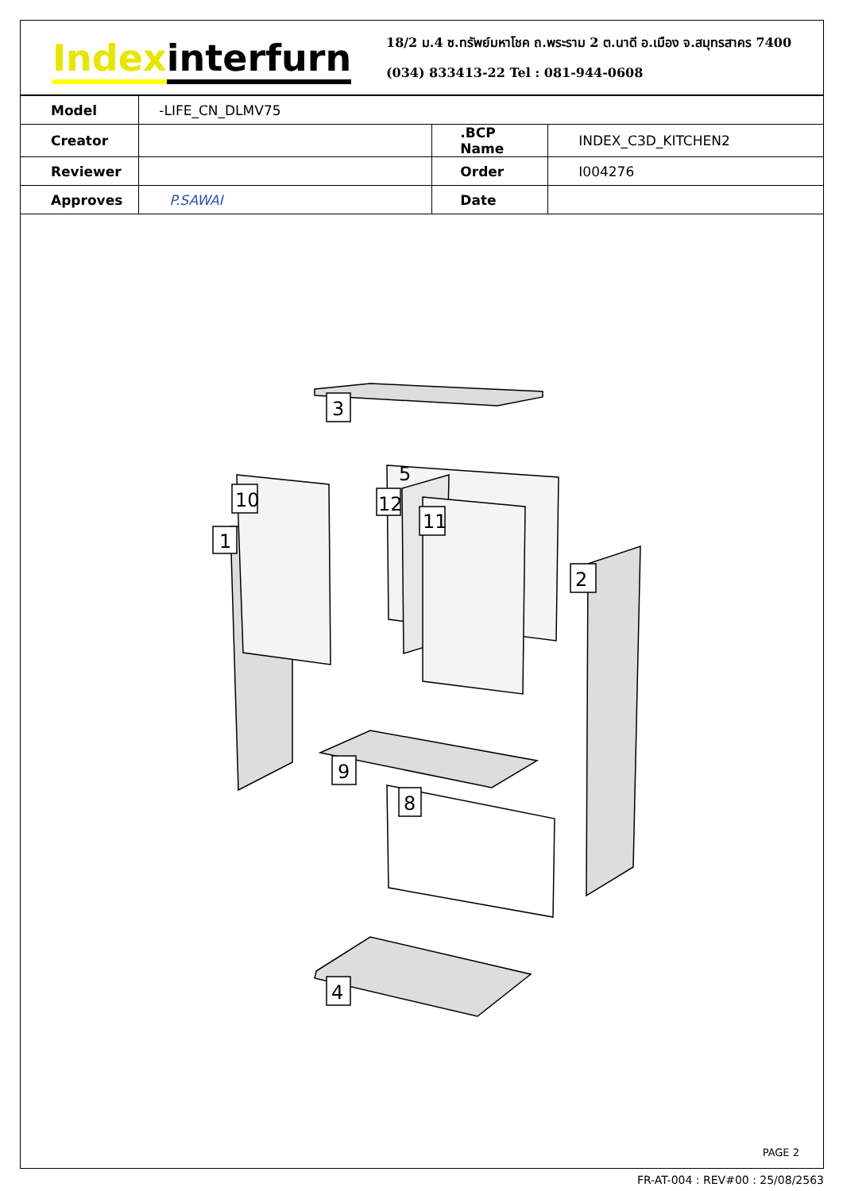Index interfurn
18/2 ม.4 ซ.ทรัพย์มหาโชค ถ.พระราม 2 ต.นาดี อ.เมือง จ.สมุทรสาคร 7400
(034) 833413-22 Tel : 081-944-0608
| Model | -LIFE_CN_DLMV75 | | |
| Creator | | .BCP Name | INDEX_C3D_KITCHEN2 |
| Reviewer | | Order | I004276 |
| Approves | P.SAWAI | Date | |
3
1
10
5
12
11
2
9
8
4
PAGE 2
FR-AT-004 : REV#00 : 25/08/2563